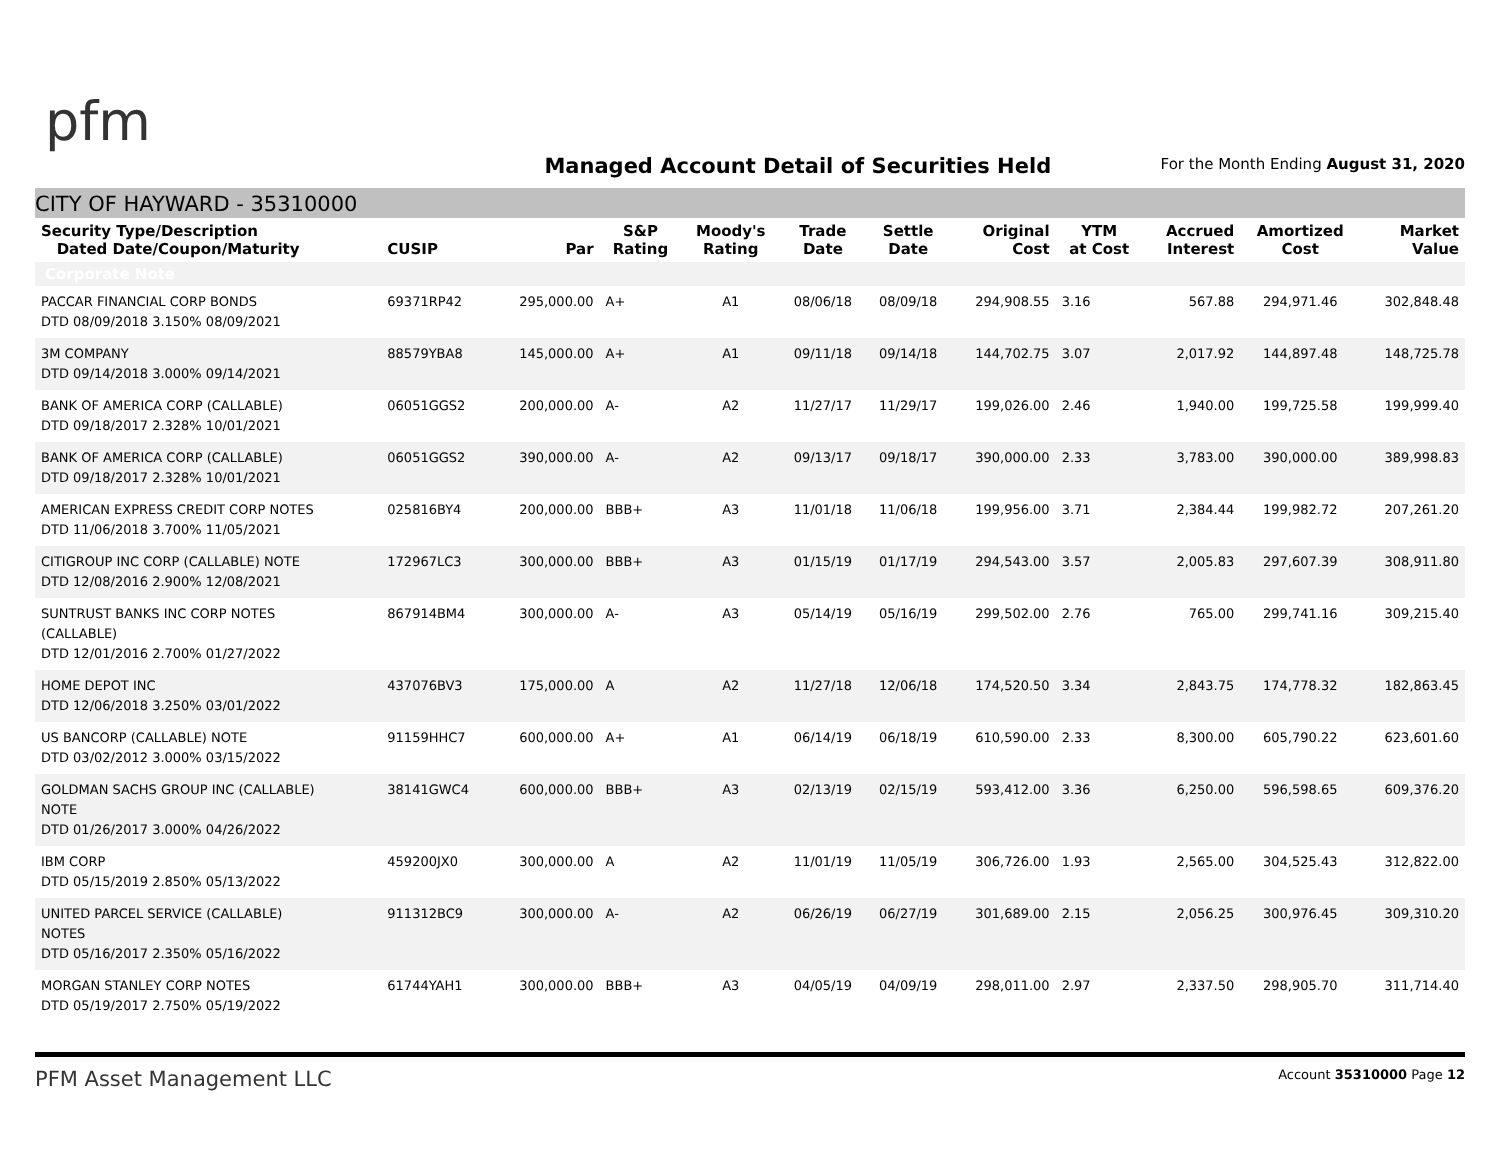pfm
Managed Account Detail of Securities Held
For the Month Ending August 31, 2020
CITY OF HAYWARD - 35310000
| Security Type/Description Dated Date/Coupon/Maturity | CUSIP | Par | S&P Rating | Moody's Rating | Trade Date | Settle Date | Original Cost | YTM at Cost | Accrued Interest | Amortized Cost | Market Value |
| --- | --- | --- | --- | --- | --- | --- | --- | --- | --- | --- | --- |
| Corporate Note | | | | | | | | | | | |
| PACCAR FINANCIAL CORP BONDS DTD 08/09/2018 3.150% 08/09/2021 | 69371RP42 | 295,000.00 | A+ | A1 | 08/06/18 | 08/09/18 | 294,908.55 | 3.16 | 567.88 | 294,971.46 | 302,848.48 |
| 3M COMPANY DTD 09/14/2018 3.000% 09/14/2021 | 88579YBA8 | 145,000.00 | A+ | A1 | 09/11/18 | 09/14/18 | 144,702.75 | 3.07 | 2,017.92 | 144,897.48 | 148,725.78 |
| BANK OF AMERICA CORP (CALLABLE) DTD 09/18/2017 2.328% 10/01/2021 | 06051GGS2 | 200,000.00 | A- | A2 | 11/27/17 | 11/29/17 | 199,026.00 | 2.46 | 1,940.00 | 199,725.58 | 199,999.40 |
| BANK OF AMERICA CORP (CALLABLE) DTD 09/18/2017 2.328% 10/01/2021 | 06051GGS2 | 390,000.00 | A- | A2 | 09/13/17 | 09/18/17 | 390,000.00 | 2.33 | 3,783.00 | 390,000.00 | 389,998.83 |
| AMERICAN EXPRESS CREDIT CORP NOTES DTD 11/06/2018 3.700% 11/05/2021 | 025816BY4 | 200,000.00 | BBB+ | A3 | 11/01/18 | 11/06/18 | 199,956.00 | 3.71 | 2,384.44 | 199,982.72 | 207,261.20 |
| CITIGROUP INC CORP (CALLABLE) NOTE DTD 12/08/2016 2.900% 12/08/2021 | 172967LC3 | 300,000.00 | BBB+ | A3 | 01/15/19 | 01/17/19 | 294,543.00 | 3.57 | 2,005.83 | 297,607.39 | 308,911.80 |
| SUNTRUST BANKS INC CORP NOTES (CALLABLE) DTD 12/01/2016 2.700% 01/27/2022 | 867914BM4 | 300,000.00 | A- | A3 | 05/14/19 | 05/16/19 | 299,502.00 | 2.76 | 765.00 | 299,741.16 | 309,215.40 |
| HOME DEPOT INC DTD 12/06/2018 3.250% 03/01/2022 | 437076BV3 | 175,000.00 | A | A2 | 11/27/18 | 12/06/18 | 174,520.50 | 3.34 | 2,843.75 | 174,778.32 | 182,863.45 |
| US BANCORP (CALLABLE) NOTE DTD 03/02/2012 3.000% 03/15/2022 | 91159HHC7 | 600,000.00 | A+ | A1 | 06/14/19 | 06/18/19 | 610,590.00 | 2.33 | 8,300.00 | 605,790.22 | 623,601.60 |
| GOLDMAN SACHS GROUP INC (CALLABLE) NOTE DTD 01/26/2017 3.000% 04/26/2022 | 38141GWC4 | 600,000.00 | BBB+ | A3 | 02/13/19 | 02/15/19 | 593,412.00 | 3.36 | 6,250.00 | 596,598.65 | 609,376.20 |
| IBM CORP DTD 05/15/2019 2.850% 05/13/2022 | 459200JX0 | 300,000.00 | A | A2 | 11/01/19 | 11/05/19 | 306,726.00 | 1.93 | 2,565.00 | 304,525.43 | 312,822.00 |
| UNITED PARCEL SERVICE (CALLABLE) NOTES DTD 05/16/2017 2.350% 05/16/2022 | 911312BC9 | 300,000.00 | A- | A2 | 06/26/19 | 06/27/19 | 301,689.00 | 2.15 | 2,056.25 | 300,976.45 | 309,310.20 |
| MORGAN STANLEY CORP NOTES DTD 05/19/2017 2.750% 05/19/2022 | 61744YAH1 | 300,000.00 | BBB+ | A3 | 04/05/19 | 04/09/19 | 298,011.00 | 2.97 | 2,337.50 | 298,905.70 | 311,714.40 |
PFM Asset Management LLC Account 35310000 Page 12